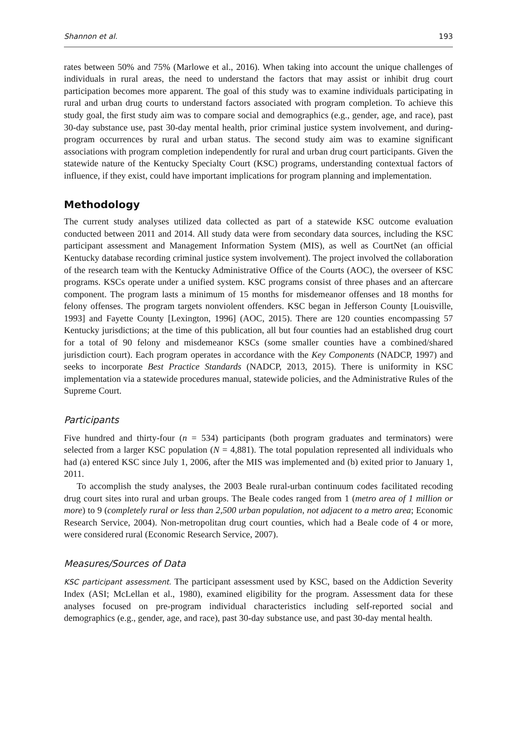Shannon et al. 193
rates between 50% and 75% (Marlowe et al., 2016). When taking into account the unique challenges of individuals in rural areas, the need to understand the factors that may assist or inhibit drug court participation becomes more apparent. The goal of this study was to examine individuals participating in rural and urban drug courts to understand factors associated with program completion. To achieve this study goal, the first study aim was to compare social and demographics (e.g., gender, age, and race), past 30-day substance use, past 30-day mental health, prior criminal justice system involvement, and during-program occurrences by rural and urban status. The second study aim was to examine significant associations with program completion independently for rural and urban drug court participants. Given the statewide nature of the Kentucky Specialty Court (KSC) programs, understanding contextual factors of influence, if they exist, could have important implications for program planning and implementation.
Methodology
The current study analyses utilized data collected as part of a statewide KSC outcome evaluation conducted between 2011 and 2014. All study data were from secondary data sources, including the KSC participant assessment and Management Information System (MIS), as well as CourtNet (an official Kentucky database recording criminal justice system involvement). The project involved the collaboration of the research team with the Kentucky Administrative Office of the Courts (AOC), the overseer of KSC programs. KSCs operate under a unified system. KSC programs consist of three phases and an aftercare component. The program lasts a minimum of 15 months for misdemeanor offenses and 18 months for felony offenses. The program targets nonviolent offenders. KSC began in Jefferson County [Louisville, 1993] and Fayette County [Lexington, 1996] (AOC, 2015). There are 120 counties encompassing 57 Kentucky jurisdictions; at the time of this publication, all but four counties had an established drug court for a total of 90 felony and misdemeanor KSCs (some smaller counties have a combined/shared jurisdiction court). Each program operates in accordance with the Key Components (NADCP, 1997) and seeks to incorporate Best Practice Standards (NADCP, 2013, 2015). There is uniformity in KSC implementation via a statewide procedures manual, statewide policies, and the Administrative Rules of the Supreme Court.
Participants
Five hundred and thirty-four (n = 534) participants (both program graduates and terminators) were selected from a larger KSC population (N = 4,881). The total population represented all individuals who had (a) entered KSC since July 1, 2006, after the MIS was implemented and (b) exited prior to January 1, 2011.
To accomplish the study analyses, the 2003 Beale rural-urban continuum codes facilitated recoding drug court sites into rural and urban groups. The Beale codes ranged from 1 (metro area of 1 million or more) to 9 (completely rural or less than 2,500 urban population, not adjacent to a metro area; Economic Research Service, 2004). Non-metropolitan drug court counties, which had a Beale code of 4 or more, were considered rural (Economic Research Service, 2007).
Measures/Sources of Data
KSC participant assessment. The participant assessment used by KSC, based on the Addiction Severity Index (ASI; McLellan et al., 1980), examined eligibility for the program. Assessment data for these analyses focused on pre-program individual characteristics including self-reported social and demographics (e.g., gender, age, and race), past 30-day substance use, and past 30-day mental health.